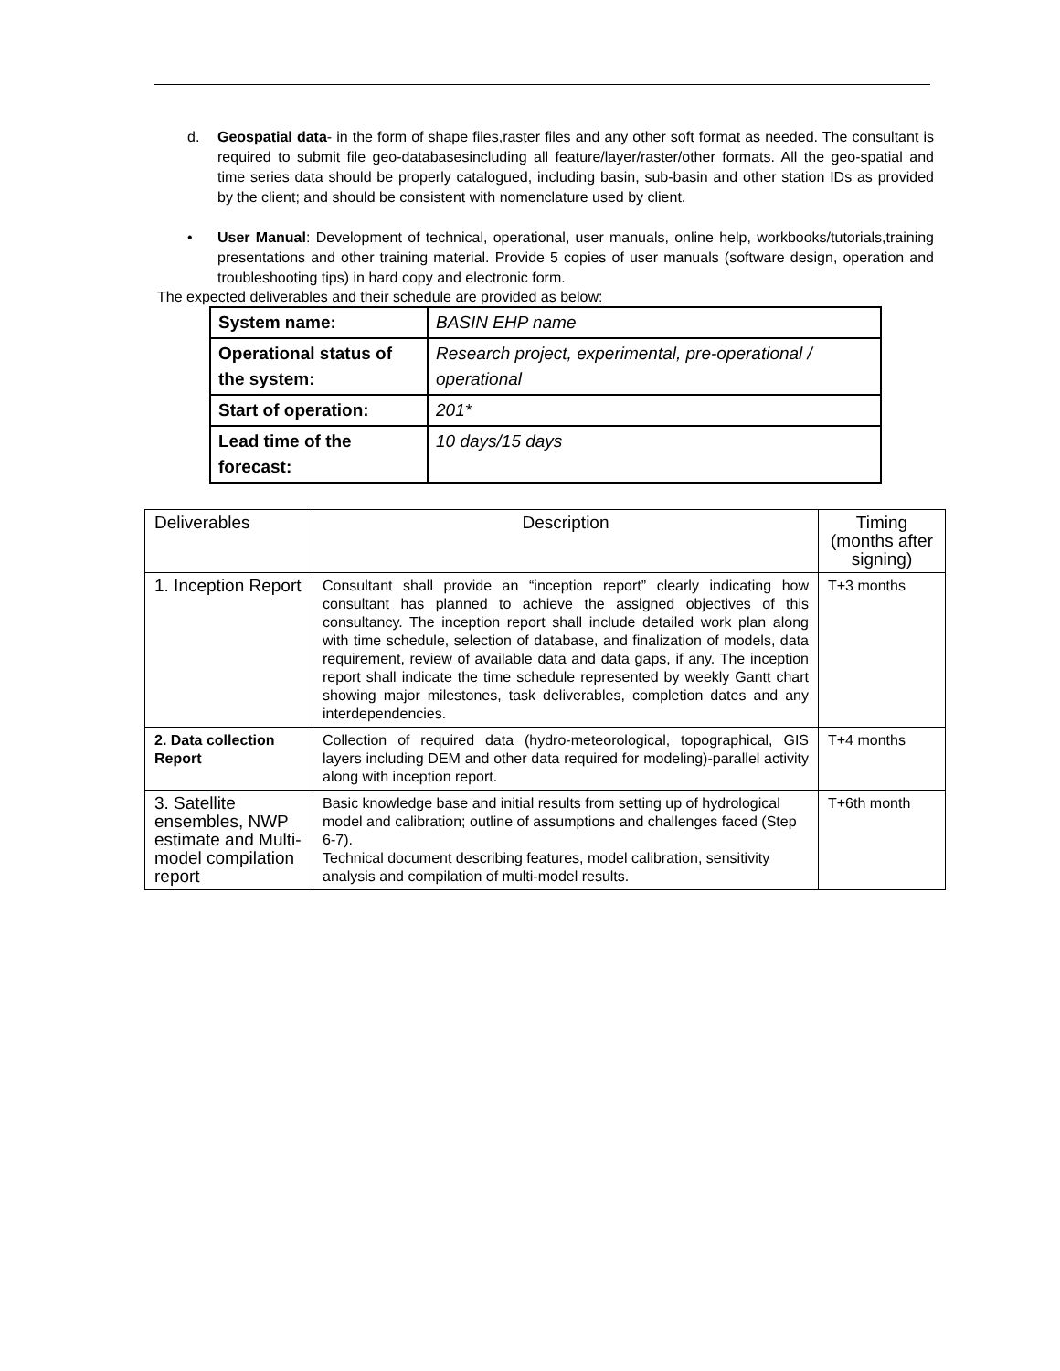d. Geospatial data- in the form of shape files,raster files and any other soft format as needed. The consultant is required to submit file geo-databasesincluding all feature/layer/raster/other formats. All the geo-spatial and time series data should be properly catalogued, including basin, sub-basin and other station IDs as provided by the client; and should be consistent with nomenclature used by client.
• User Manual: Development of technical, operational, user manuals, online help, workbooks/tutorials,training presentations and other training material. Provide 5 copies of user manuals (software design, operation and troubleshooting tips) in hard copy and electronic form.
The expected deliverables and their schedule are provided as below:
| System name: | BASIN EHP name |
| Operational status of the system: | Research project, experimental, pre-operational / operational |
| Start of operation: | 201* |
| Lead time of the forecast: | 10 days/15 days |
| Deliverables | Description | Timing (months after signing) |
| 1. Inception Report | Consultant shall provide an “inception report” clearly indicating how consultant has planned to achieve the assigned objectives of this consultancy. The inception report shall include detailed work plan along with time schedule, selection of database, and finalization of models, data requirement, review of available data and data gaps, if any. The inception report shall indicate the time schedule represented by weekly Gantt chart showing major milestones, task deliverables, completion dates and any interdependencies. | T+3 months |
| 2. Data collection Report | Collection of required data (hydro-meteorological, topographical, GIS layers including DEM and other data required for modeling)-parallel activity along with inception report. | T+4 months |
| 3. Satellite ensembles, NWP estimate and Multi-model compilation report | Basic knowledge base and initial results from setting up of hydrological model and calibration; outline of assumptions and challenges faced (Step 6-7). Technical document describing features, model calibration, sensitivity analysis and compilation of multi-model results. | T+6th month |